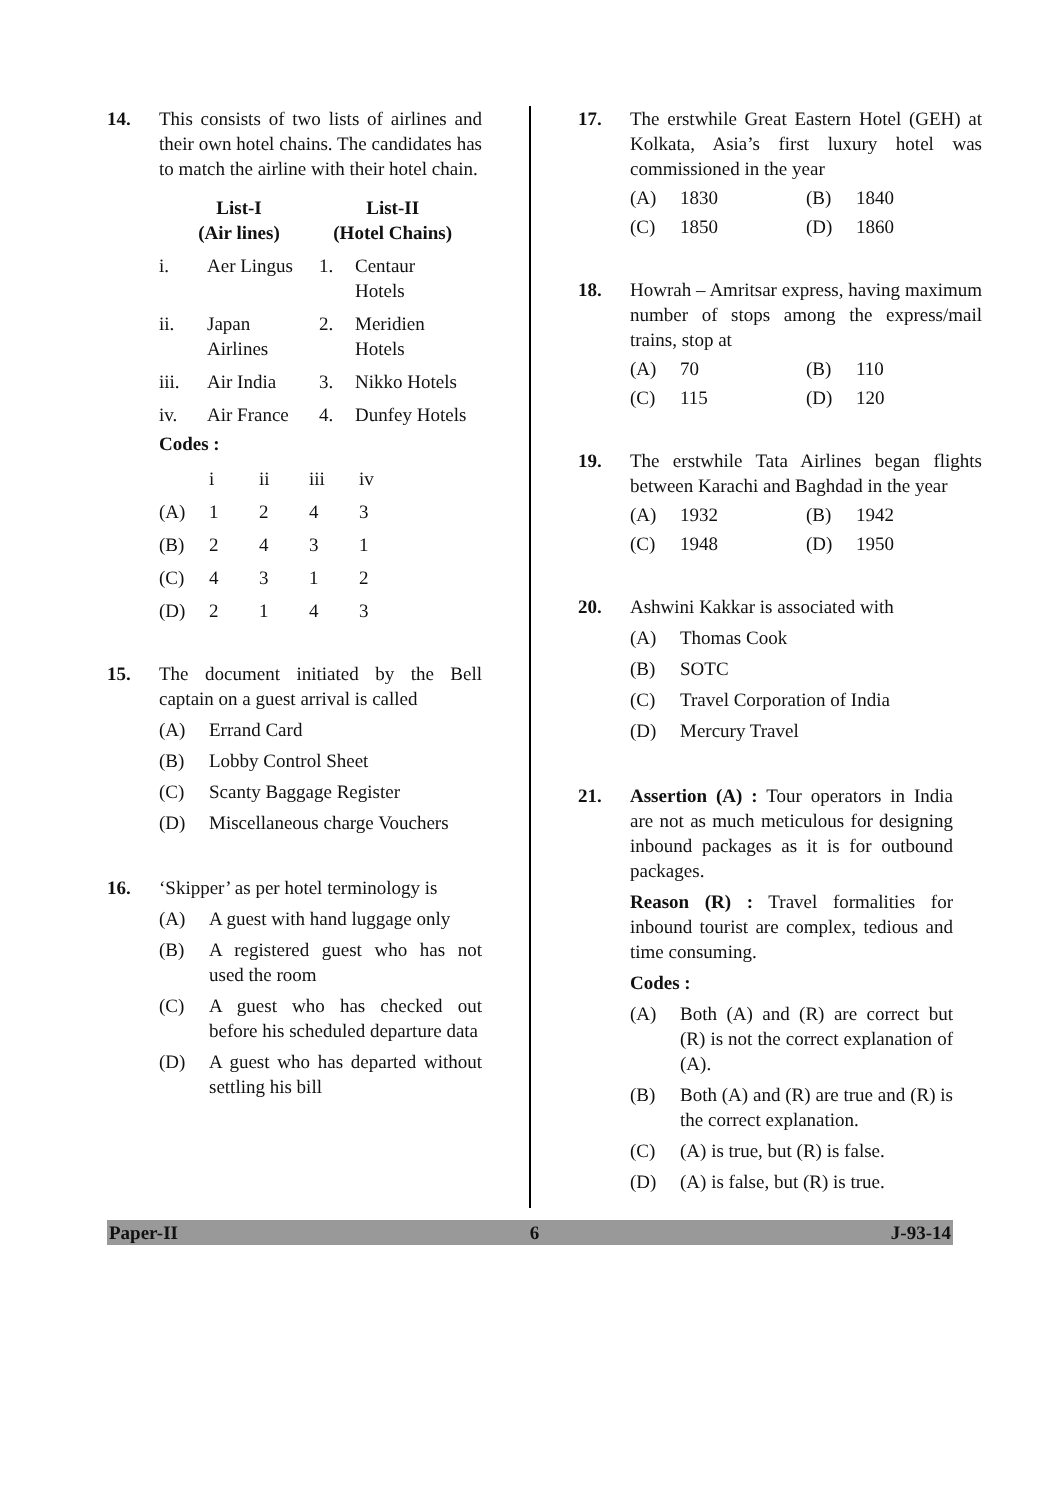14. This consists of two lists of airlines and their own hotel chains. The candidates has to match the airline with their hotel chain.
| List-I (Air lines) | | List-II (Hotel Chains) | |
| --- | --- | --- | --- |
| i. | Aer Lingus | 1. | Centaur Hotels |
| ii. | Japan Airlines | 2. | Meridien Hotels |
| iii. | Air India | 3. | Nikko Hotels |
| iv. | Air France | 4. | Dunfey Hotels |
Codes :
| | i | ii | iii | iv |
| --- | --- | --- | --- | --- |
| (A) | 1 | 2 | 4 | 3 |
| (B) | 2 | 4 | 3 | 1 |
| (C) | 4 | 3 | 1 | 2 |
| (D) | 2 | 1 | 4 | 3 |
15. The document initiated by the Bell captain on a guest arrival is called
(A) Errand Card
(B) Lobby Control Sheet
(C) Scanty Baggage Register
(D) Miscellaneous charge Vouchers
16. ‘Skipper’ as per hotel terminology is
(A) A guest with hand luggage only
(B) A registered guest who has not used the room
(C) A guest who has checked out before his scheduled departure data
(D) A guest who has departed without settling his bill
17. The erstwhile Great Eastern Hotel (GEH) at Kolkata, Asia’s first luxury hotel was commissioned in the year
(A) 1830 (B) 1840
(C) 1850 (D) 1860
18. Howrah – Amritsar express, having maximum number of stops among the express/mail trains, stop at
(A) 70 (B) 110
(C) 115 (D) 120
19. The erstwhile Tata Airlines began flights between Karachi and Baghdad in the year
(A) 1932 (B) 1942
(C) 1948 (D) 1950
20. Ashwini Kakkar is associated with
(A) Thomas Cook
(B) SOTC
(C) Travel Corporation of India
(D) Mercury Travel
21. Assertion (A) : Tour operators in India are not as much meticulous for designing inbound packages as it is for outbound packages.
Reason (R) : Travel formalities for inbound tourist are complex, tedious and time consuming.
Codes :
(A) Both (A) and (R) are correct but (R) is not the correct explanation of (A).
(B) Both (A) and (R) are true and (R) is the correct explanation.
(C) (A) is true, but (R) is false.
(D) (A) is false, but (R) is true.
Paper-II 6 J-93-14